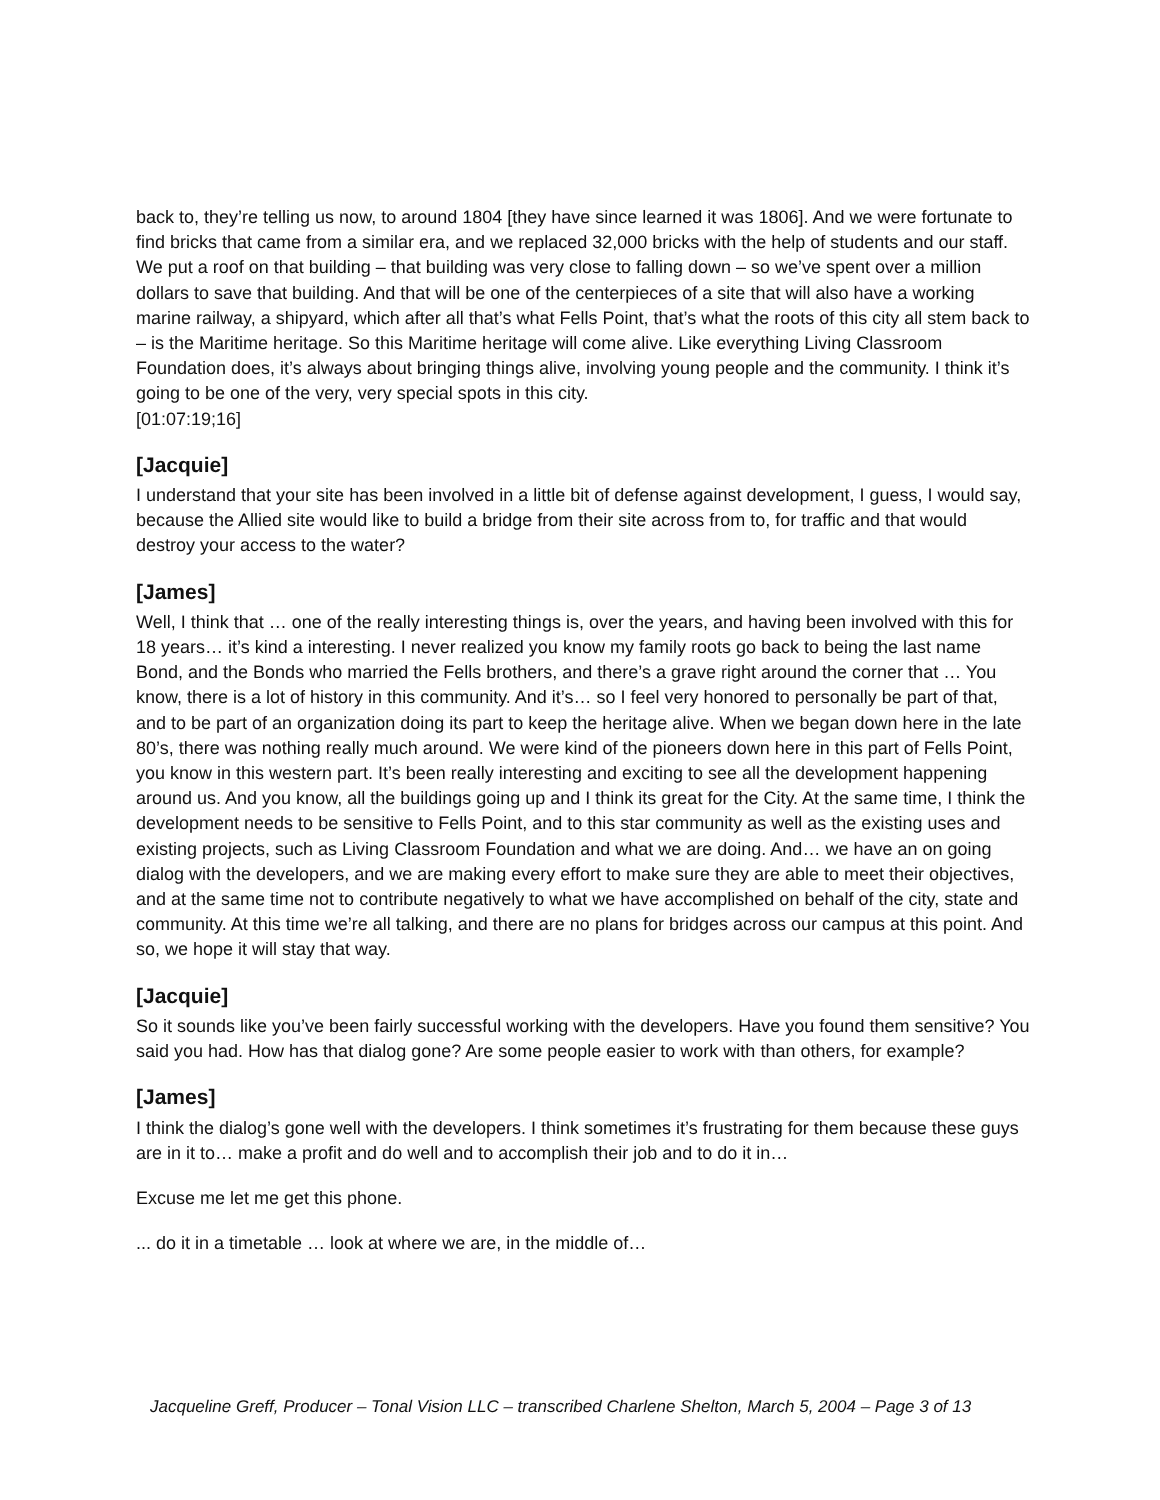back to, they’re telling us now, to around 1804 [they have since learned it was 1806]. And we were fortunate to find bricks that came from a similar era, and we replaced 32,000 bricks with the help of students and our staff. We put a roof on that building – that building was very close to falling down – so we’ve spent over a million dollars to save that building. And that will be one of the centerpieces of a site that will also have a working marine railway, a shipyard, which after all that’s what Fells Point, that’s what the roots of this city all stem back to – is the Maritime heritage. So this Maritime heritage will come alive. Like everything Living Classroom Foundation does, it’s always about bringing things alive, involving young people and the community. I think it’s going to be one of the very, very special spots in this city.
[01:07:19;16]
[Jacquie]
I understand that your site has been involved in a little bit of defense against development, I guess, I would say, because the Allied site would like to build a bridge from their site across from to, for traffic and that would destroy your access to the water?
[James]
Well, I think that … one of the really interesting things is, over the years, and having been involved with this for 18 years… it’s kind a interesting. I never realized you know my family roots go back to being the last name Bond, and the Bonds who married the Fells brothers, and there’s a grave right around the corner that … You know, there is a lot of history in this community. And it’s… so I feel very honored to personally be part of that, and to be part of an organization doing its part to keep the heritage alive. When we began down here in the late 80’s, there was nothing really much around. We were kind of the pioneers down here in this part of Fells Point, you know in this western part. It’s been really interesting and exciting to see all the development happening around us. And you know, all the buildings going up and I think its great for the City. At the same time, I think the development needs to be sensitive to Fells Point, and to this star community as well as the existing uses and existing projects, such as Living Classroom Foundation and what we are doing. And… we have an on going dialog with the developers, and we are making every effort to make sure they are able to meet their objectives, and at the same time not to contribute negatively to what we have accomplished on behalf of the city, state and community. At this time we’re all talking, and there are no plans for bridges across our campus at this point. And so, we hope it will stay that way.
[Jacquie]
So it sounds like you’ve been fairly successful working with the developers. Have you found them sensitive? You said you had. How has that dialog gone? Are some people easier to work with than others, for example?
[James]
I think the dialog’s gone well with the developers. I think sometimes it’s frustrating for them because these guys are in it to… make a profit and do well and to accomplish their job and to do it in…
Excuse me let me get this phone.
... do it in a timetable … look at where we are, in the middle of…
Jacqueline Greff, Producer – Tonal Vision LLC – transcribed Charlene Shelton, March 5, 2004 – Page 3 of 13